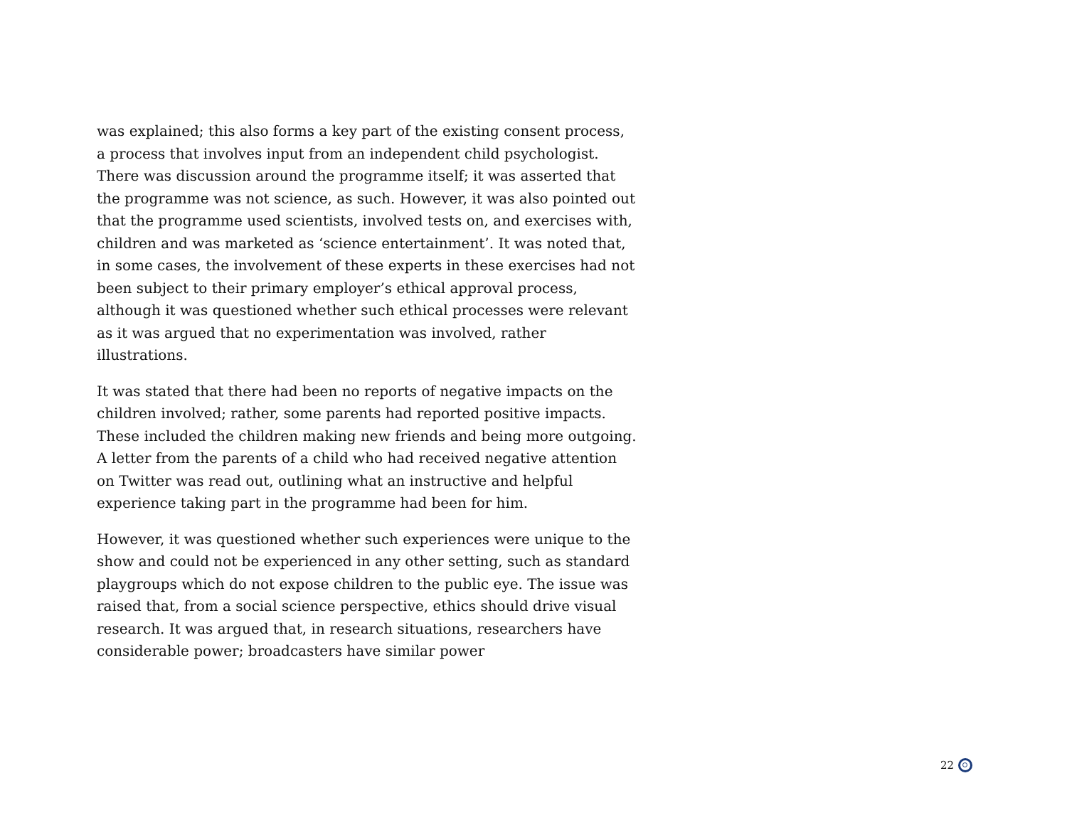was explained; this also forms a key part of the existing consent process, a process that involves input from an independent child psychologist. There was discussion around the programme itself; it was asserted that the programme was not science, as such. However, it was also pointed out that the programme used scientists, involved tests on, and exercises with, children and was marketed as ‘science entertainment’. It was noted that, in some cases, the involvement of these experts in these exercises had not been subject to their primary employer’s ethical approval process, although it was questioned whether such ethical processes were relevant as it was argued that no experimentation was involved, rather illustrations.
It was stated that there had been no reports of negative impacts on the children involved; rather, some parents had reported positive impacts. These included the children making new friends and being more outgoing. A letter from the parents of a child who had received negative attention on Twitter was read out, outlining what an instructive and helpful experience taking part in the programme had been for him.
However, it was questioned whether such experiences were unique to the show and could not be experienced in any other setting, such as standard playgroups which do not expose children to the public eye. The issue was raised that, from a social science perspective, ethics should drive visual research. It was argued that, in research situations, researchers have considerable power; broadcasters have similar power
22